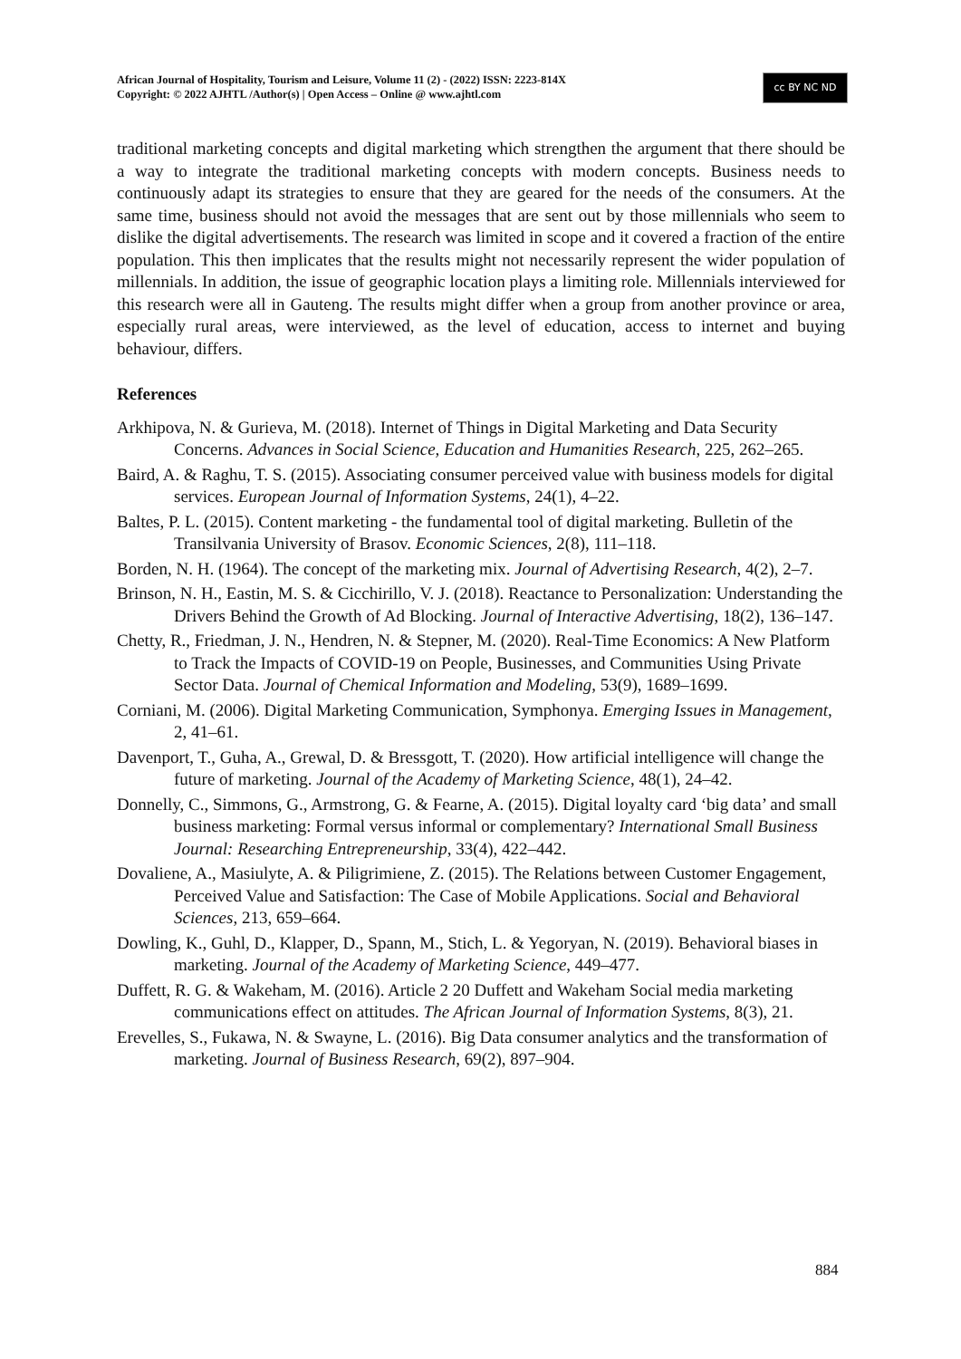African Journal of Hospitality, Tourism and Leisure, Volume 11 (2) - (2022) ISSN: 2223-814X
Copyright: © 2022 AJHTL /Author(s) | Open Access – Online @ www.ajhtl.com
cc BY NC ND
traditional marketing concepts and digital marketing which strengthen the argument that there should be a way to integrate the traditional marketing concepts with modern concepts. Business needs to continuously adapt its strategies to ensure that they are geared for the needs of the consumers. At the same time, business should not avoid the messages that are sent out by those millennials who seem to dislike the digital advertisements. The research was limited in scope and it covered a fraction of the entire population. This then implicates that the results might not necessarily represent the wider population of millennials. In addition, the issue of geographic location plays a limiting role. Millennials interviewed for this research were all in Gauteng. The results might differ when a group from another province or area, especially rural areas, were interviewed, as the level of education, access to internet and buying behaviour, differs.
References
Arkhipova, N. & Gurieva, M. (2018). Internet of Things in Digital Marketing and Data Security Concerns. Advances in Social Science, Education and Humanities Research, 225, 262–265.
Baird, A. & Raghu, T. S. (2015). Associating consumer perceived value with business models for digital services. European Journal of Information Systems, 24(1), 4–22.
Baltes, P. L. (2015). Content marketing - the fundamental tool of digital marketing. Bulletin of the Transilvania University of Brasov. Economic Sciences, 2(8), 111–118.
Borden, N. H. (1964). The concept of the marketing mix. Journal of Advertising Research, 4(2), 2–7.
Brinson, N. H., Eastin, M. S. & Cicchirillo, V. J. (2018). Reactance to Personalization: Understanding the Drivers Behind the Growth of Ad Blocking. Journal of Interactive Advertising, 18(2), 136–147.
Chetty, R., Friedman, J. N., Hendren, N. & Stepner, M. (2020). Real-Time Economics: A New Platform to Track the Impacts of COVID-19 on People, Businesses, and Communities Using Private Sector Data. Journal of Chemical Information and Modeling, 53(9), 1689–1699.
Corniani, M. (2006). Digital Marketing Communication, Symphonya. Emerging Issues in Management, 2, 41–61.
Davenport, T., Guha, A., Grewal, D. & Bressgott, T. (2020). How artificial intelligence will change the future of marketing. Journal of the Academy of Marketing Science, 48(1), 24–42.
Donnelly, C., Simmons, G., Armstrong, G. & Fearne, A. (2015). Digital loyalty card ‘big data’ and small business marketing: Formal versus informal or complementary? International Small Business Journal: Researching Entrepreneurship, 33(4), 422–442.
Dovaliene, A., Masiulyte, A. & Piligrimiene, Z. (2015). The Relations between Customer Engagement, Perceived Value and Satisfaction: The Case of Mobile Applications. Social and Behavioral Sciences, 213, 659–664.
Dowling, K., Guhl, D., Klapper, D., Spann, M., Stich, L. & Yegoryan, N. (2019). Behavioral biases in marketing. Journal of the Academy of Marketing Science, 449–477.
Duffett, R. G. & Wakeham, M. (2016). Article 2 20 Duffett and Wakeham Social media marketing communications effect on attitudes. The African Journal of Information Systems, 8(3), 21.
Erevelles, S., Fukawa, N. & Swayne, L. (2016). Big Data consumer analytics and the transformation of marketing. Journal of Business Research, 69(2), 897–904.
884